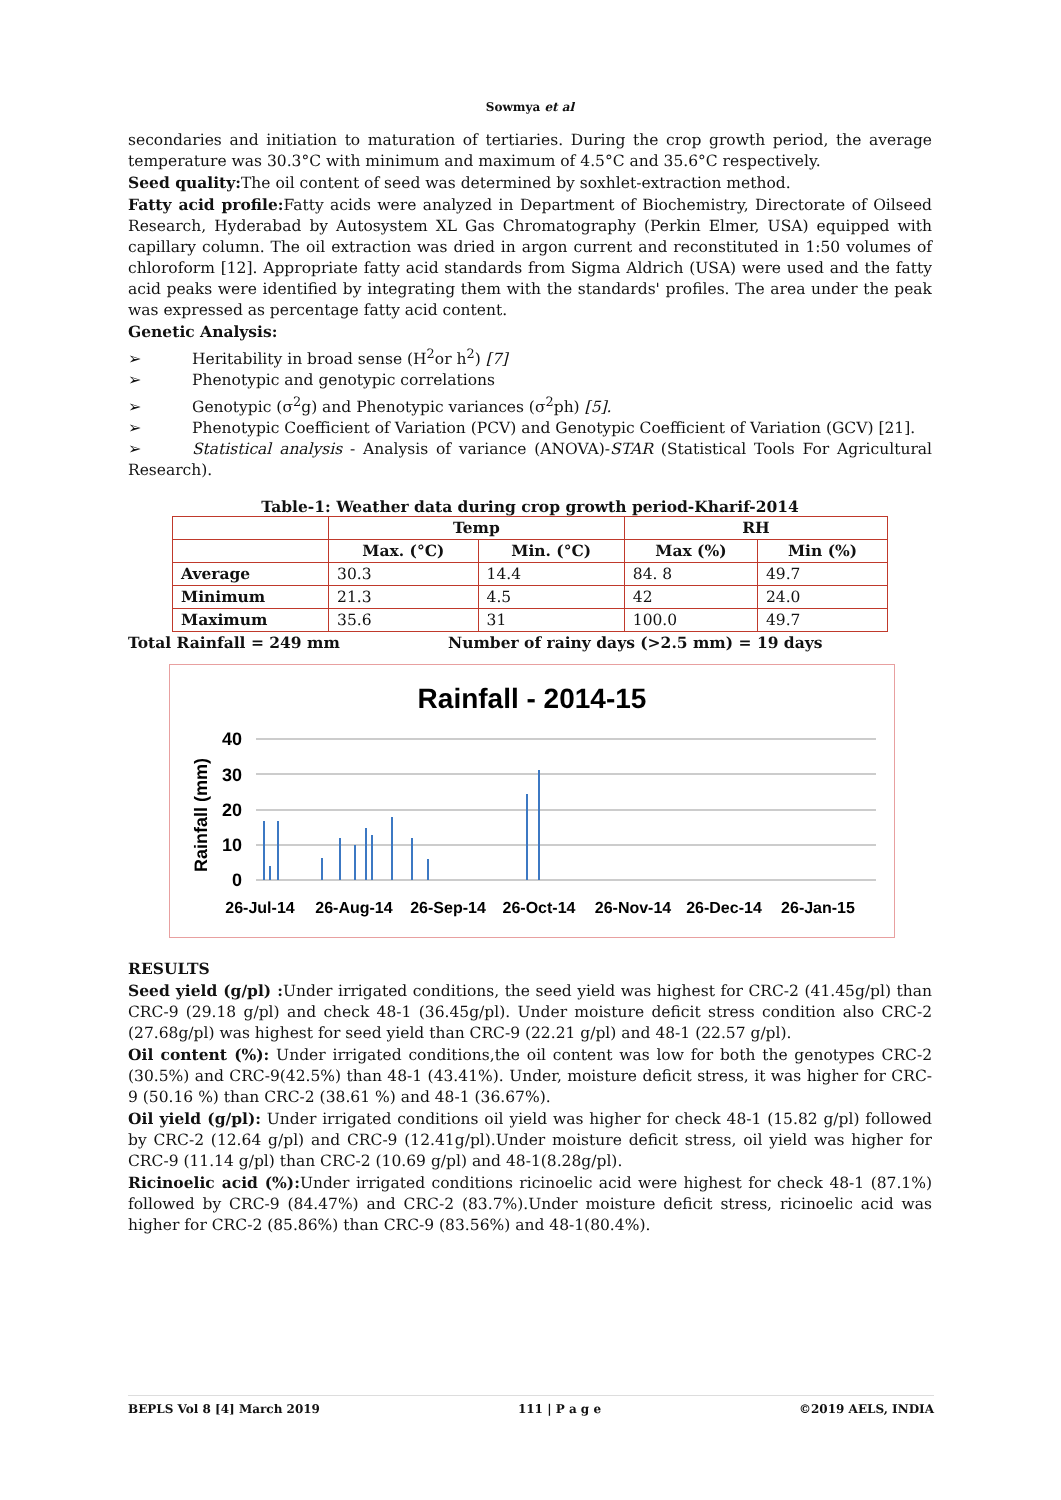Sowmya et al
secondaries and initiation to maturation of tertiaries. During the crop growth period, the average temperature was 30.3°C with minimum and maximum of 4.5°C and 35.6°C respectively.
Seed quality: The oil content of seed was determined by soxhlet-extraction method.
Fatty acid profile: Fatty acids were analyzed in Department of Biochemistry, Directorate of Oilseed Research, Hyderabad by Autosystem XL Gas Chromatography (Perkin Elmer, USA) equipped with capillary column. The oil extraction was dried in argon current and reconstituted in 1:50 volumes of chloroform [12]. Appropriate fatty acid standards from Sigma Aldrich (USA) were used and the fatty acid peaks were identified by integrating them with the standards' profiles. The area under the peak was expressed as percentage fatty acid content.
Genetic Analysis:
➢ Heritability in broad sense (H<sup>2</sup>or h<sup>2</sup>) [7]
➢ Phenotypic and genotypic correlations
➢ Genotypic (σ<sup>2</sup>g) and Phenotypic variances (σ<sup>2</sup>ph) [5].
➢ Phenotypic Coefficient of Variation (PCV) and Genotypic Coefficient of Variation (GCV) [21].
➢ Statistical analysis - Analysis of variance (ANOVA)-STAR (Statistical Tools For Agricultural Research).
Table-1: Weather data during crop growth period-Kharif-2014
| | Temp | | RH | |
| --- | --- | --- | --- | --- |
| | Max. (°C) | Min. (°C) | Max (%) | Min (%) |
| Average | 30.3 | 14.4 | 84. 8 | 49.7 |
| Minimum | 21.3 | 4.5 | 42 | 24.0 |
| Maximum | 35.6 | 31 | 100.0 | 49.7 |
Total Rainfall = 249 mm Number of rainy days (>2.5 mm) = 19 days
Rainfall - 2014-15
Rainfall (mm)
40
30
20
10
0
26-Jul-14
26-Aug-14
26-Sep-14
26-Oct-14
26-Nov-14
26-Dec-14
26-Jan-15
RESULTS
Seed yield (g/pl) : Under irrigated conditions, the seed yield was highest for CRC-2 (41.45g/pl) than CRC-9 (29.18 g/pl) and check 48-1 (36.45g/pl). Under moisture deficit stress condition also CRC-2 (27.68g/pl) was highest for seed yield than CRC-9 (22.21 g/pl) and 48-1 (22.57 g/pl).
Oil content (%): Under irrigated conditions,the oil content was low for both the genotypes CRC-2 (30.5%) and CRC-9(42.5%) than 48-1 (43.41%). Under, moisture deficit stress, it was higher for CRC-9 (50.16 %) than CRC-2 (38.61 %) and 48-1 (36.67%).
Oil yield (g/pl): Under irrigated conditions oil yield was higher for check 48-1 (15.82 g/pl) followed by CRC-2 (12.64 g/pl) and CRC-9 (12.41g/pl).Under moisture deficit stress, oil yield was higher for CRC-9 (11.14 g/pl) than CRC-2 (10.69 g/pl) and 48-1(8.28g/pl).
Ricinoelic acid (%): Under irrigated conditions ricinoelic acid were highest for check 48-1 (87.1%) followed by CRC-9 (84.47%) and CRC-2 (83.7%).Under moisture deficit stress, ricinoelic acid was higher for CRC-2 (85.86%) than CRC-9 (83.56%) and 48-1(80.4%).
BEPLS Vol 8 [4] March 2019 111 | P a g e ©2019 AELS, INDIA